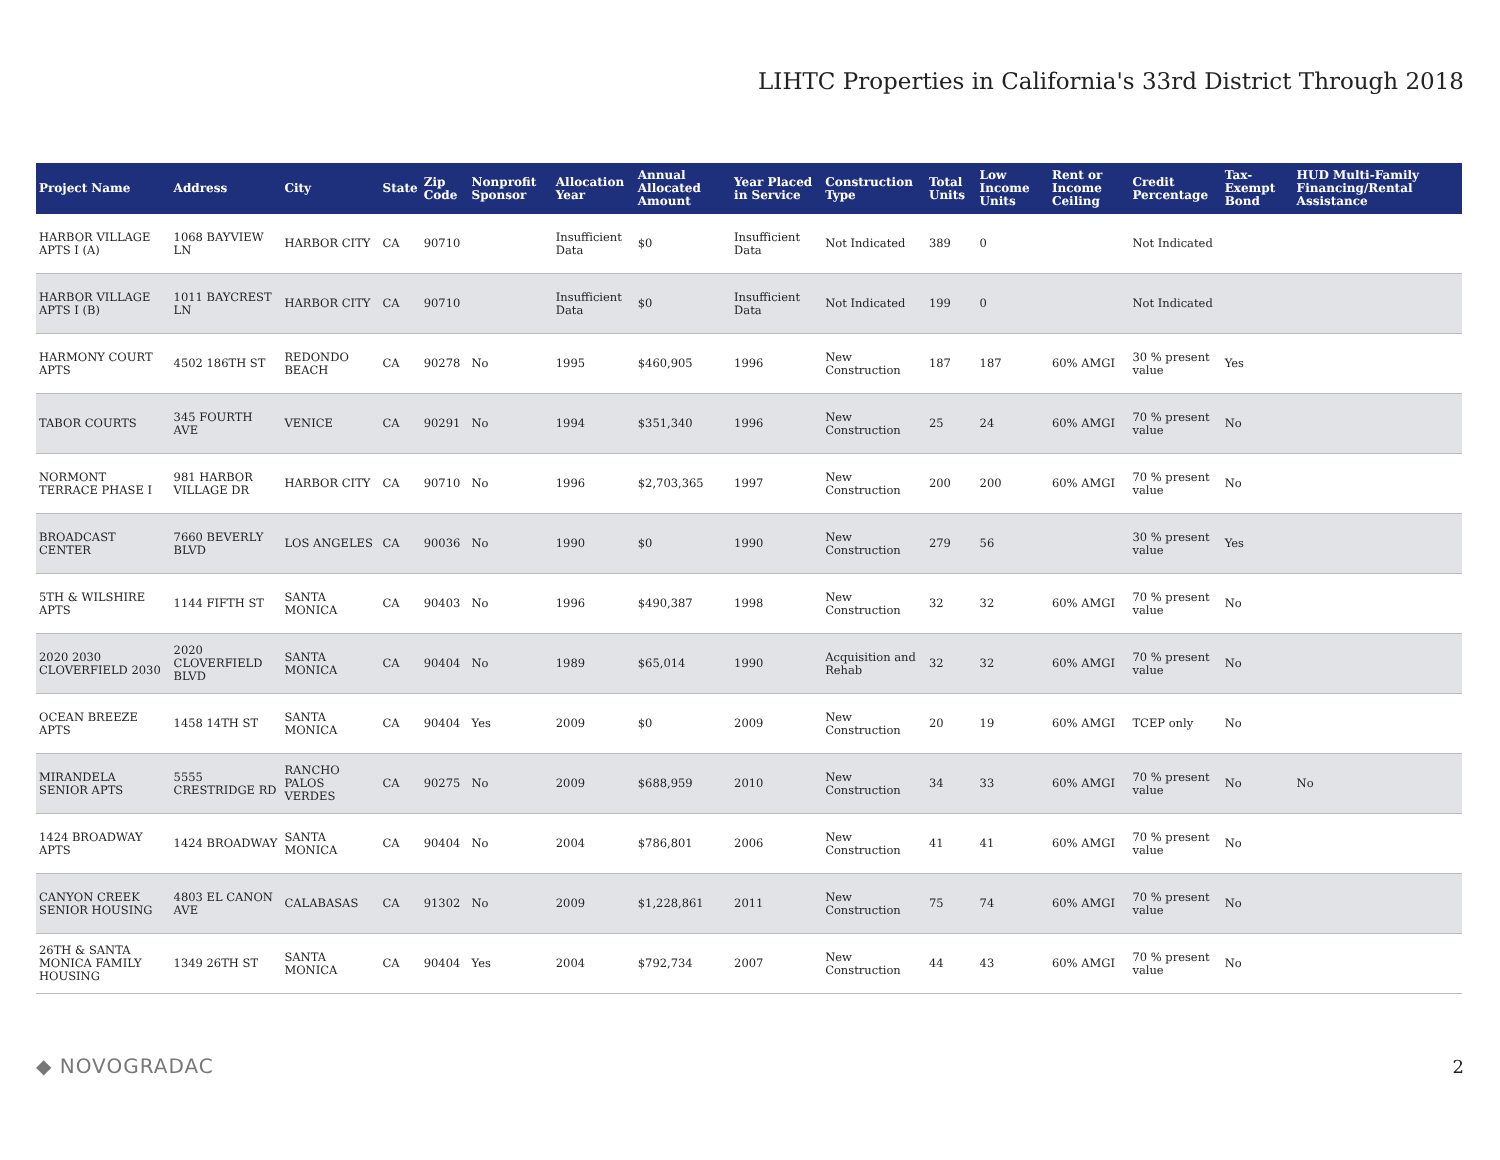LIHTC Properties in California's 33rd District Through 2018
| Project Name | Address | City | State | Zip Code | Nonprofit Sponsor | Allocation Year | Annual Allocated Amount | Year Placed in Service | Construction Type | Total Units | Low Income Units | Rent or Income Ceiling | Credit Percentage | Tax-Exempt Bond | HUD Multi-Family Financing/Rental Assistance |
| --- | --- | --- | --- | --- | --- | --- | --- | --- | --- | --- | --- | --- | --- | --- | --- |
| HARBOR VILLAGE APTS I (A) | 1068 BAYVIEW LN | HARBOR CITY | CA | 90710 | | Insufficient Data | $0 | Insufficient Data | Not Indicated | 389 | 0 | | Not Indicated | | |
| HARBOR VILLAGE APTS I (B) | 1011 BAYCREST LN | HARBOR CITY | CA | 90710 | | Insufficient Data | $0 | Insufficient Data | Not Indicated | 199 | 0 | | Not Indicated | | |
| HARMONY COURT APTS | 4502 186TH ST | REDONDO BEACH | CA | 90278 | No | 1995 | $460,905 | 1996 | New Construction | 187 | 187 | 60% AMGI | 30 % present value | Yes | |
| TABOR COURTS | 345 FOURTH AVE | VENICE | CA | 90291 | No | 1994 | $351,340 | 1996 | New Construction | 25 | 24 | 60% AMGI | 70 % present value | No | |
| NORMONT TERRACE PHASE I | 981 HARBOR VILLAGE DR | HARBOR CITY | CA | 90710 | No | 1996 | $2,703,365 | 1997 | New Construction | 200 | 200 | 60% AMGI | 70 % present value | No | |
| BROADCAST CENTER | 7660 BEVERLY BLVD | LOS ANGELES | CA | 90036 | No | 1990 | $0 | 1990 | New Construction | 279 | 56 | | 30 % present value | Yes | |
| 5TH & WILSHIRE APTS | 1144 FIFTH ST | SANTA MONICA | CA | 90403 | No | 1996 | $490,387 | 1998 | New Construction | 32 | 32 | 60% AMGI | 70 % present value | No | |
| 2020 2030 CLOVERFIELD 2030 | 2020 CLOVERFIELD BLVD | SANTA MONICA | CA | 90404 | No | 1989 | $65,014 | 1990 | Acquisition and Rehab | 32 | 32 | 60% AMGI | 70 % present value | No | |
| OCEAN BREEZE APTS | 1458 14TH ST | SANTA MONICA | CA | 90404 | Yes | 2009 | $0 | 2009 | New Construction | 20 | 19 | 60% AMGI | TCEP only | No | |
| MIRANDELA SENIOR APTS | 5555 CRESTRIDGE RD | RANCHO PALOS VERDES | CA | 90275 | No | 2009 | $688,959 | 2010 | New Construction | 34 | 33 | 60% AMGI | 70 % present value | No | No |
| 1424 BROADWAY APTS | 1424 BROADWAY | SANTA MONICA | CA | 90404 | No | 2004 | $786,801 | 2006 | New Construction | 41 | 41 | 60% AMGI | 70 % present value | No | |
| CANYON CREEK SENIOR HOUSING | 4803 EL CANON AVE | CALABASAS | CA | 91302 | No | 2009 | $1,228,861 | 2011 | New Construction | 75 | 74 | 60% AMGI | 70 % present value | No | |
| 26TH & SANTA MONICA FAMILY HOUSING | 1349 26TH ST | SANTA MONICA | CA | 90404 | Yes | 2004 | $792,734 | 2007 | New Construction | 44 | 43 | 60% AMGI | 70 % present value | No | |
◆ NOVOGRADAC 2